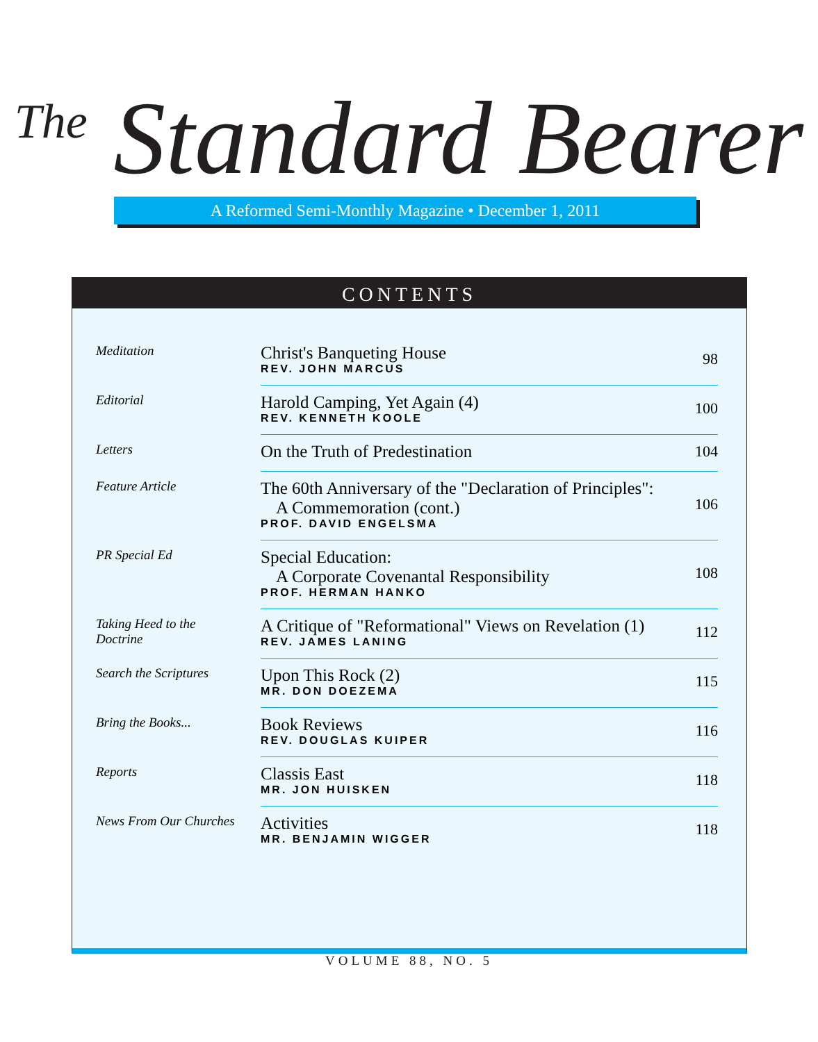<sup>The</sup> Standard Bearer
A Reformed Semi-Monthly Magazine • December 1, 2011
CONTENTS
| Meditation | Christ's Banqueting House REV. JOHN MARCUS | 98 |
| Editorial | Harold Camping, Yet Again (4) REV. KENNETH KOOLE | 100 |
| Letters | On the Truth of Predestination | 104 |
| Feature Article | The 60th Anniversary of the "Declaration of Principles": A Commemoration (cont.) PROF. DAVID ENGELSMA | 106 |
| PR Special Ed | Special Education: A Corporate Covenantal Responsibility PROF. HERMAN HANKO | 108 |
| Taking Heed to the Doctrine | A Critique of "Reformational" Views on Revelation (1) REV. JAMES LANING | 112 |
| Search the Scriptures | Upon This Rock (2) MR. DON DOEZEMA | 115 |
| Bring the Books... | Book Reviews REV. DOUGLAS KUIPER | 116 |
| Reports | Classis East MR. JON HUISKEN | 118 |
| News From Our Churches | Activities MR. BENJAMIN WIGGER | 118 |
VOLUME 88, NO. 5